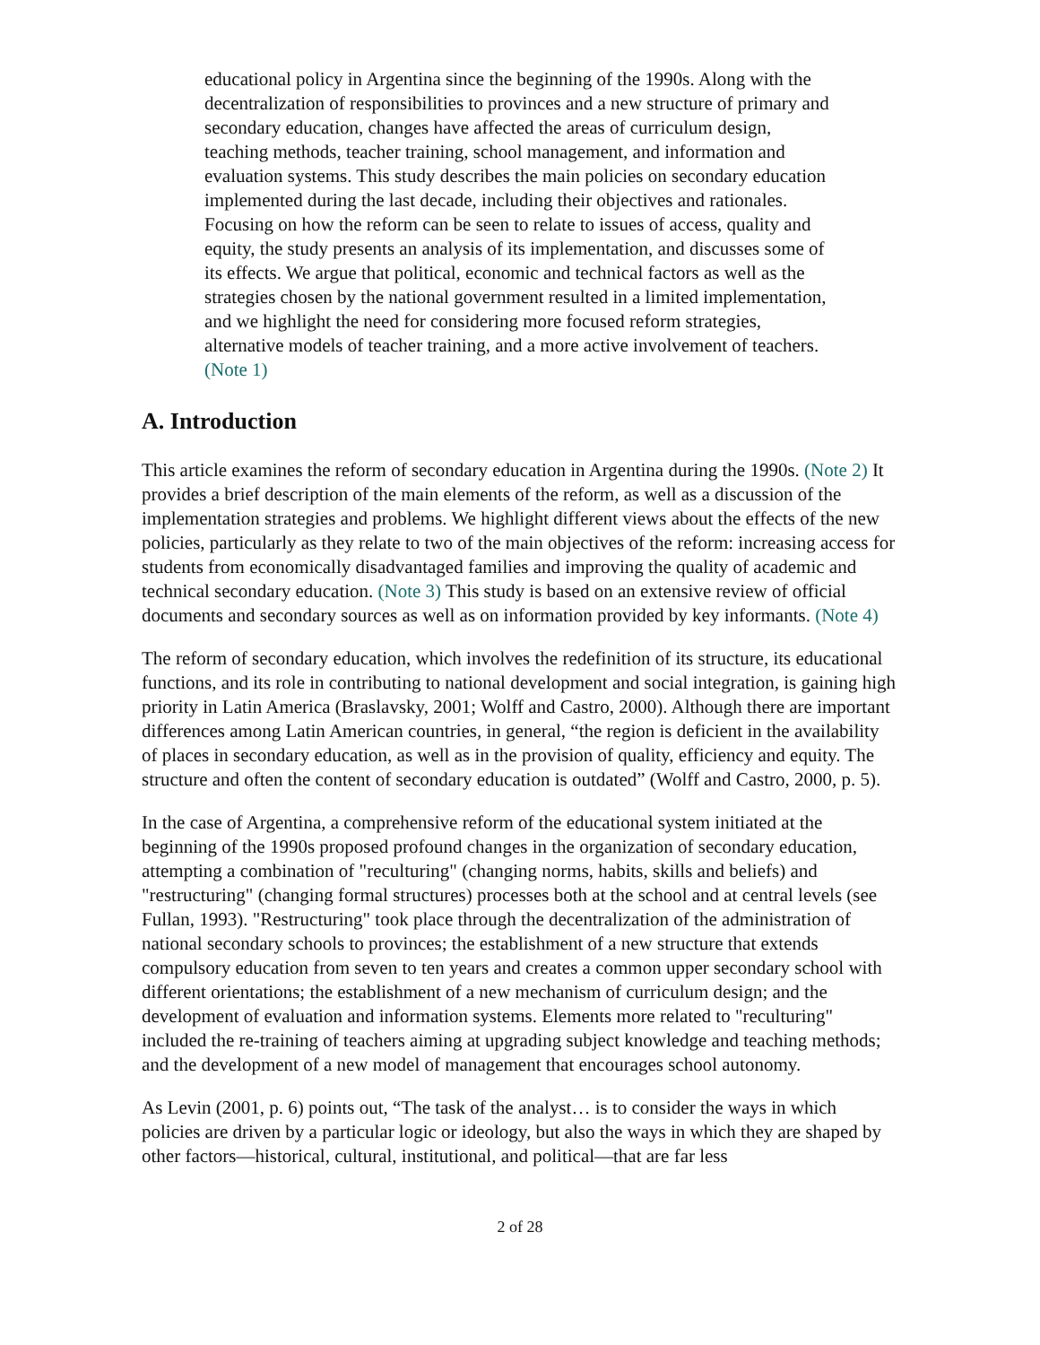educational policy in Argentina since the beginning of the 1990s. Along with the decentralization of responsibilities to provinces and a new structure of primary and secondary education, changes have affected the areas of curriculum design, teaching methods, teacher training, school management, and information and evaluation systems. This study describes the main policies on secondary education implemented during the last decade, including their objectives and rationales. Focusing on how the reform can be seen to relate to issues of access, quality and equity, the study presents an analysis of its implementation, and discusses some of its effects. We argue that political, economic and technical factors as well as the strategies chosen by the national government resulted in a limited implementation, and we highlight the need for considering more focused reform strategies, alternative models of teacher training, and a more active involvement of teachers. (Note 1)
A. Introduction
This article examines the reform of secondary education in Argentina during the 1990s. (Note 2) It provides a brief description of the main elements of the reform, as well as a discussion of the implementation strategies and problems. We highlight different views about the effects of the new policies, particularly as they relate to two of the main objectives of the reform: increasing access for students from economically disadvantaged families and improving the quality of academic and technical secondary education. (Note 3) This study is based on an extensive review of official documents and secondary sources as well as on information provided by key informants. (Note 4)
The reform of secondary education, which involves the redefinition of its structure, its educational functions, and its role in contributing to national development and social integration, is gaining high priority in Latin America (Braslavsky, 2001; Wolff and Castro, 2000). Although there are important differences among Latin American countries, in general, “the region is deficient in the availability of places in secondary education, as well as in the provision of quality, efficiency and equity. The structure and often the content of secondary education is outdated” (Wolff and Castro, 2000, p. 5).
In the case of Argentina, a comprehensive reform of the educational system initiated at the beginning of the 1990s proposed profound changes in the organization of secondary education, attempting a combination of "reculturing" (changing norms, habits, skills and beliefs) and "restructuring" (changing formal structures) processes both at the school and at central levels (see Fullan, 1993). "Restructuring" took place through the decentralization of the administration of national secondary schools to provinces; the establishment of a new structure that extends compulsory education from seven to ten years and creates a common upper secondary school with different orientations; the establishment of a new mechanism of curriculum design; and the development of evaluation and information systems. Elements more related to "reculturing" included the re-training of teachers aiming at upgrading subject knowledge and teaching methods; and the development of a new model of management that encourages school autonomy.
As Levin (2001, p. 6) points out, “The task of the analyst… is to consider the ways in which policies are driven by a particular logic or ideology, but also the ways in which they are shaped by other factors—historical, cultural, institutional, and political—that are far less
2 of 28